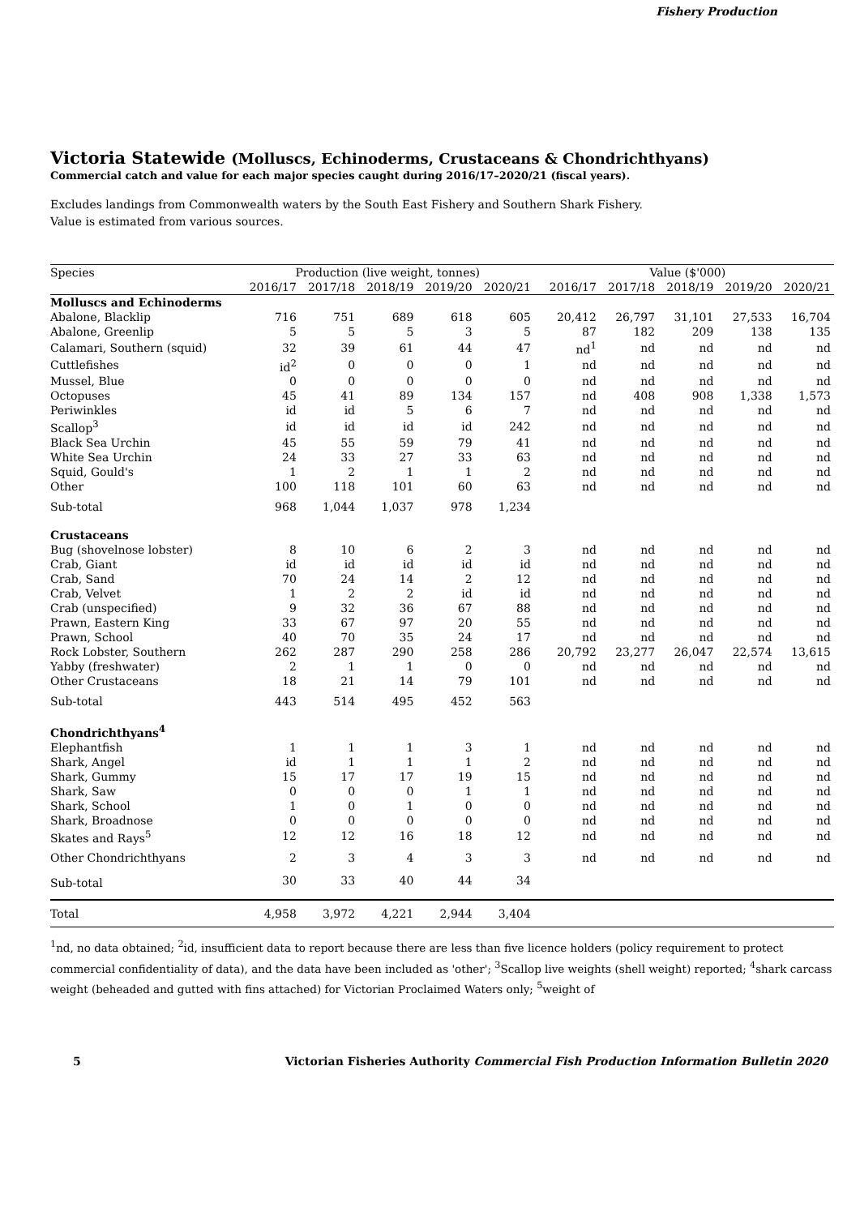Fishery Production
Victoria Statewide (Molluscs, Echinoderms, Crustaceans & Chondrichthyans)
Commercial catch and value for each major species caught during 2016/17–2020/21 (fiscal years).
Excludes landings from Commonwealth waters by the South East Fishery and Southern Shark Fishery.
Value is estimated from various sources.
| Species | Production (live weight, tonnes) | | | | | | Value ($'000) | | | | |
| --- | --- | --- | --- | --- | --- | --- | --- | --- | --- | --- | --- |
| | 2016/17 | 2017/18 | 2018/19 | 2019/20 | 2020/21 | | 2016/17 | 2017/18 | 2018/19 | 2019/20 | 2020/21 |
| Molluscs and Echinoderms | | | | | | | | | | | |
| Abalone, Blacklip | 716 | 751 | 689 | 618 | 605 | | 20,412 | 26,797 | 31,101 | 27,533 | 16,704 |
| Abalone, Greenlip | 5 | 5 | 5 | 3 | 5 | | 87 | 182 | 209 | 138 | 135 |
| Calamari, Southern (squid) | 32 | 39 | 61 | 44 | 47 | | nd<sup>1</sup> | nd | nd | nd | nd |
| Cuttlefishes | id<sup>2</sup> | 0 | 0 | 0 | 1 | | nd | nd | nd | nd | nd |
| Mussel, Blue | 0 | 0 | 0 | 0 | 0 | | nd | nd | nd | nd | nd |
| Octopuses | 45 | 41 | 89 | 134 | 157 | | nd | 408 | 908 | 1,338 | 1,573 |
| Periwinkles | id | id | 5 | 6 | 7 | | nd | nd | nd | nd | nd |
| Scallop<sup>3</sup> | id | id | id | id | 242 | | nd | nd | nd | nd | nd |
| Black Sea Urchin | 45 | 55 | 59 | 79 | 41 | | nd | nd | nd | nd | nd |
| White Sea Urchin | 24 | 33 | 27 | 33 | 63 | | nd | nd | nd | nd | nd |
| Squid, Gould's | 1 | 2 | 1 | 1 | 2 | | nd | nd | nd | nd | nd |
| Other | 100 | 118 | 101 | 60 | 63 | | nd | nd | nd | nd | nd |
| Sub-total | 968 | 1,044 | 1,037 | 978 | 1,234 | | | | | | |
| Crustaceans | | | | | | | | | | | |
| Bug (shovelnose lobster) | 8 | 10 | 6 | 2 | 3 | | nd | nd | nd | nd | nd |
| Crab, Giant | id | id | id | id | id | | nd | nd | nd | nd | nd |
| Crab, Sand | 70 | 24 | 14 | 2 | 12 | | nd | nd | nd | nd | nd |
| Crab, Velvet | 1 | 2 | 2 | id | id | | nd | nd | nd | nd | nd |
| Crab (unspecified) | 9 | 32 | 36 | 67 | 88 | | nd | nd | nd | nd | nd |
| Prawn, Eastern King | 33 | 67 | 97 | 20 | 55 | | nd | nd | nd | nd | nd |
| Prawn, School | 40 | 70 | 35 | 24 | 17 | | nd | nd | nd | nd | nd |
| Rock Lobster, Southern | 262 | 287 | 290 | 258 | 286 | | 20,792 | 23,277 | 26,047 | 22,574 | 13,615 |
| Yabby (freshwater) | 2 | 1 | 1 | 0 | 0 | | nd | nd | nd | nd | nd |
| Other Crustaceans | 18 | 21 | 14 | 79 | 101 | | nd | nd | nd | nd | nd |
| Sub-total | 443 | 514 | 495 | 452 | 563 | | | | | | |
| Chondrichthyans<sup>4</sup> | | | | | | | | | | | |
| Elephantfish | 1 | 1 | 1 | 3 | 1 | | nd | nd | nd | nd | nd |
| Shark, Angel | id | 1 | 1 | 1 | 2 | | nd | nd | nd | nd | nd |
| Shark, Gummy | 15 | 17 | 17 | 19 | 15 | | nd | nd | nd | nd | nd |
| Shark, Saw | 0 | 0 | 0 | 1 | 1 | | nd | nd | nd | nd | nd |
| Shark, School | 1 | 0 | 1 | 0 | 0 | | nd | nd | nd | nd | nd |
| Shark, Broadnose | 0 | 0 | 0 | 0 | 0 | | nd | nd | nd | nd | nd |
| Skates and Rays<sup>5</sup> | 12 | 12 | 16 | 18 | 12 | | nd | nd | nd | nd | nd |
| Other Chondrichthyans | 2 | 3 | 4 | 3 | 3 | | nd | nd | nd | nd | nd |
| Sub-total | 30 | 33 | 40 | 44 | 34 | | | | | | |
| Total | 4,958 | 3,972 | 4,221 | 2,944 | 3,404 | | | | | | |
<sup>1</sup> nd, no data obtained; <sup>2</sup>id, insufficient data to report because there are less than five licence holders (policy requirement to protect commercial confidentiality of data), and the data have been included as 'other'; <sup>3</sup>Scallop live weights (shell weight) reported; <sup>4</sup>shark carcass weight (beheaded and gutted with fins attached) for Victorian Proclaimed Waters only; <sup>5</sup>weight of
5 Victorian Fisheries Authority Commercial Fish Production Information Bulletin 2020